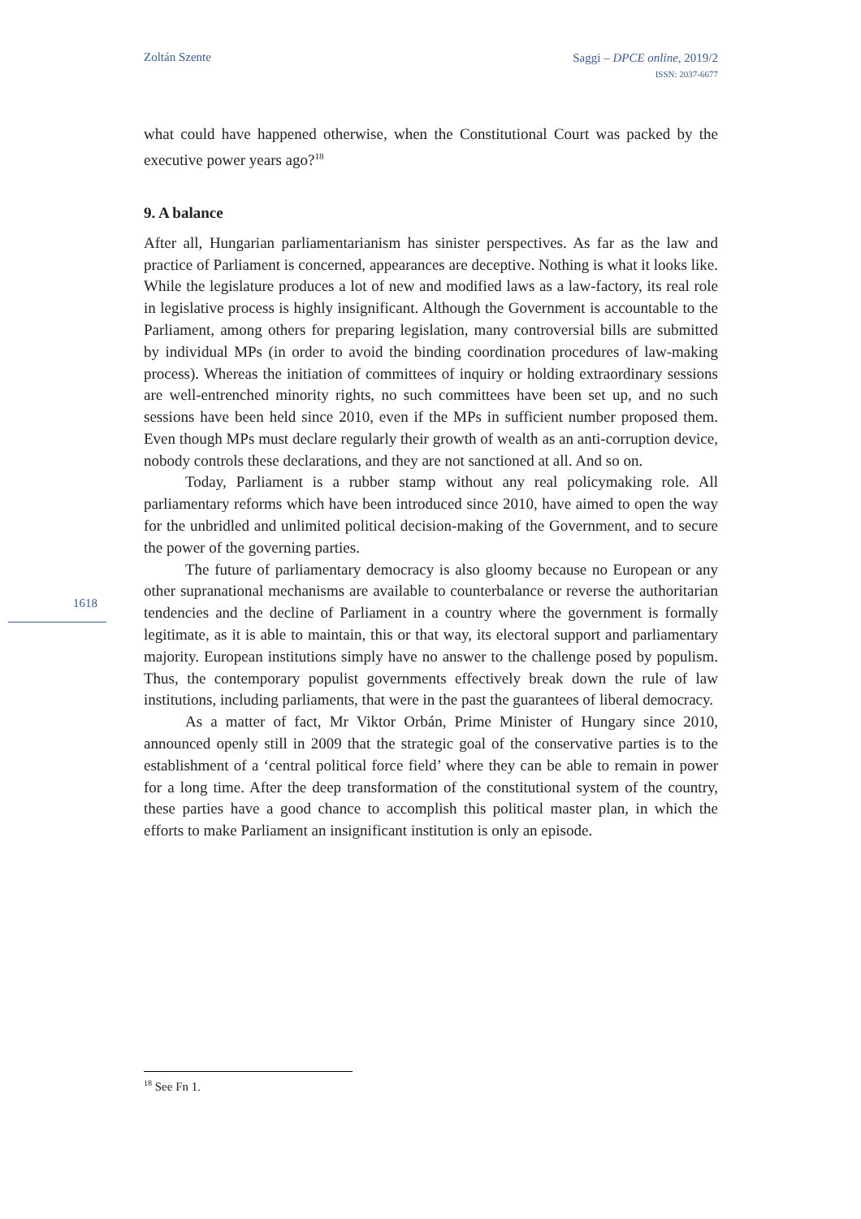Zoltán Szente
Saggi – DPCE online, 2019/2
ISSN: 2037-6677
what could have happened otherwise, when the Constitutional Court was packed by the executive power years ago?<sup>18</sup>
9. A balance
After all, Hungarian parliamentarianism has sinister perspectives. As far as the law and practice of Parliament is concerned, appearances are deceptive. Nothing is what it looks like. While the legislature produces a lot of new and modified laws as a law-factory, its real role in legislative process is highly insignificant. Although the Government is accountable to the Parliament, among others for preparing legislation, many controversial bills are submitted by individual MPs (in order to avoid the binding coordination procedures of law-making process). Whereas the initiation of committees of inquiry or holding extraordinary sessions are well-entrenched minority rights, no such committees have been set up, and no such sessions have been held since 2010, even if the MPs in sufficient number proposed them. Even though MPs must declare regularly their growth of wealth as an anti-corruption device, nobody controls these declarations, and they are not sanctioned at all. And so on.
Today, Parliament is a rubber stamp without any real policymaking role. All parliamentary reforms which have been introduced since 2010, have aimed to open the way for the unbridled and unlimited political decision-making of the Government, and to secure the power of the governing parties.
The future of parliamentary democracy is also gloomy because no European or any other supranational mechanisms are available to counterbalance or reverse the authoritarian tendencies and the decline of Parliament in a country where the government is formally legitimate, as it is able to maintain, this or that way, its electoral support and parliamentary majority. European institutions simply have no answer to the challenge posed by populism. Thus, the contemporary populist governments effectively break down the rule of law institutions, including parliaments, that were in the past the guarantees of liberal democracy.
As a matter of fact, Mr Viktor Orbán, Prime Minister of Hungary since 2010, announced openly still in 2009 that the strategic goal of the conservative parties is to the establishment of a ‘central political force field’ where they can be able to remain in power for a long time. After the deep transformation of the constitutional system of the country, these parties have a good chance to accomplish this political master plan, in which the efforts to make Parliament an insignificant institution is only an episode.
1618
<sup>18</sup> See Fn 1.